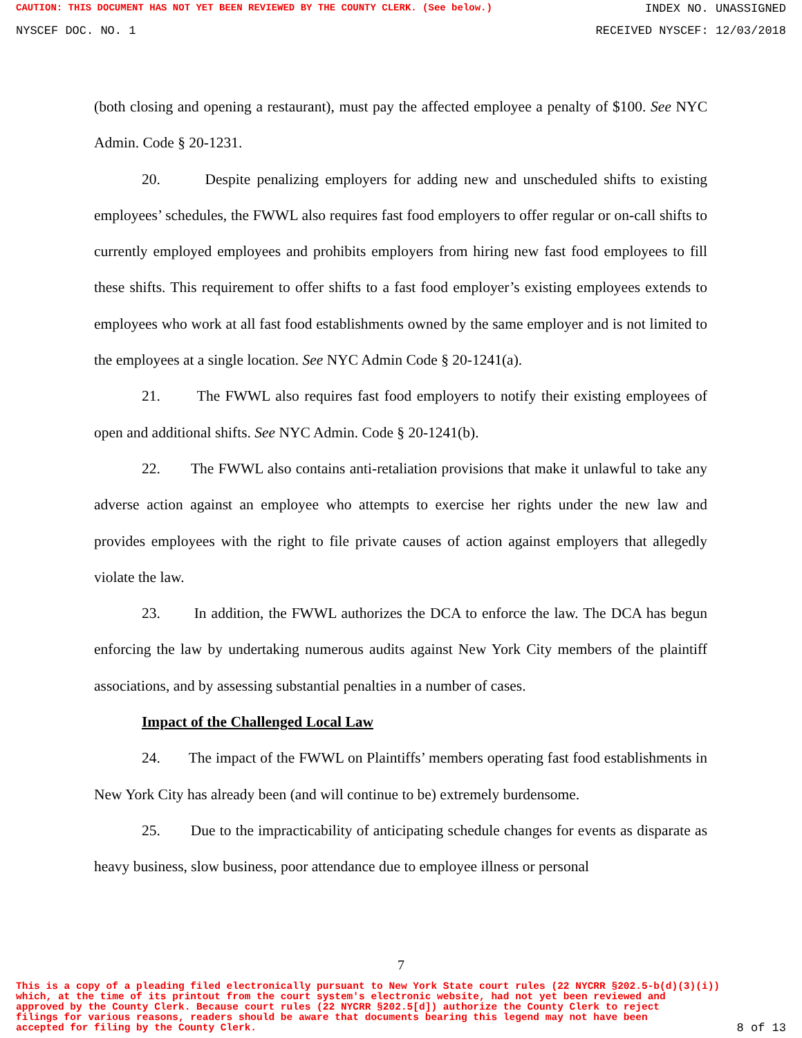CAUTION: THIS DOCUMENT HAS NOT YET BEEN REVIEWED BY THE COUNTY CLERK. (See below.)
INDEX NO. UNASSIGNED
NYSCEF DOC. NO. 1 RECEIVED NYSCEF: 12/03/2018
(both closing and opening a restaurant), must pay the affected employee a penalty of $100. See NYC Admin. Code § 20-1231.
20. Despite penalizing employers for adding new and unscheduled shifts to existing employees’ schedules, the FWWL also requires fast food employers to offer regular or on-call shifts to currently employed employees and prohibits employers from hiring new fast food employees to fill these shifts. This requirement to offer shifts to a fast food employer’s existing employees extends to employees who work at all fast food establishments owned by the same employer and is not limited to the employees at a single location. See NYC Admin Code § 20-1241(a).
21. The FWWL also requires fast food employers to notify their existing employees of open and additional shifts. See NYC Admin. Code § 20-1241(b).
22. The FWWL also contains anti-retaliation provisions that make it unlawful to take any adverse action against an employee who attempts to exercise her rights under the new law and provides employees with the right to file private causes of action against employers that allegedly violate the law.
23. In addition, the FWWL authorizes the DCA to enforce the law. The DCA has begun enforcing the law by undertaking numerous audits against New York City members of the plaintiff associations, and by assessing substantial penalties in a number of cases.
Impact of the Challenged Local Law
24. The impact of the FWWL on Plaintiffs’ members operating fast food establishments in New York City has already been (and will continue to be) extremely burdensome.
25. Due to the impracticability of anticipating schedule changes for events as disparate as heavy business, slow business, poor attendance due to employee illness or personal
7
This is a copy of a pleading filed electronically pursuant to New York State court rules (22 NYCRR §202.5-b(d)(3)(i))
which, at the time of its printout from the court system's electronic website, had not yet been reviewed and
approved by the County Clerk. Because court rules (22 NYCRR §202.5[d]) authorize the County Clerk to reject
filings for various reasons, readers should be aware that documents bearing this legend may not have been
accepted for filing by the County Clerk.
8 of 13